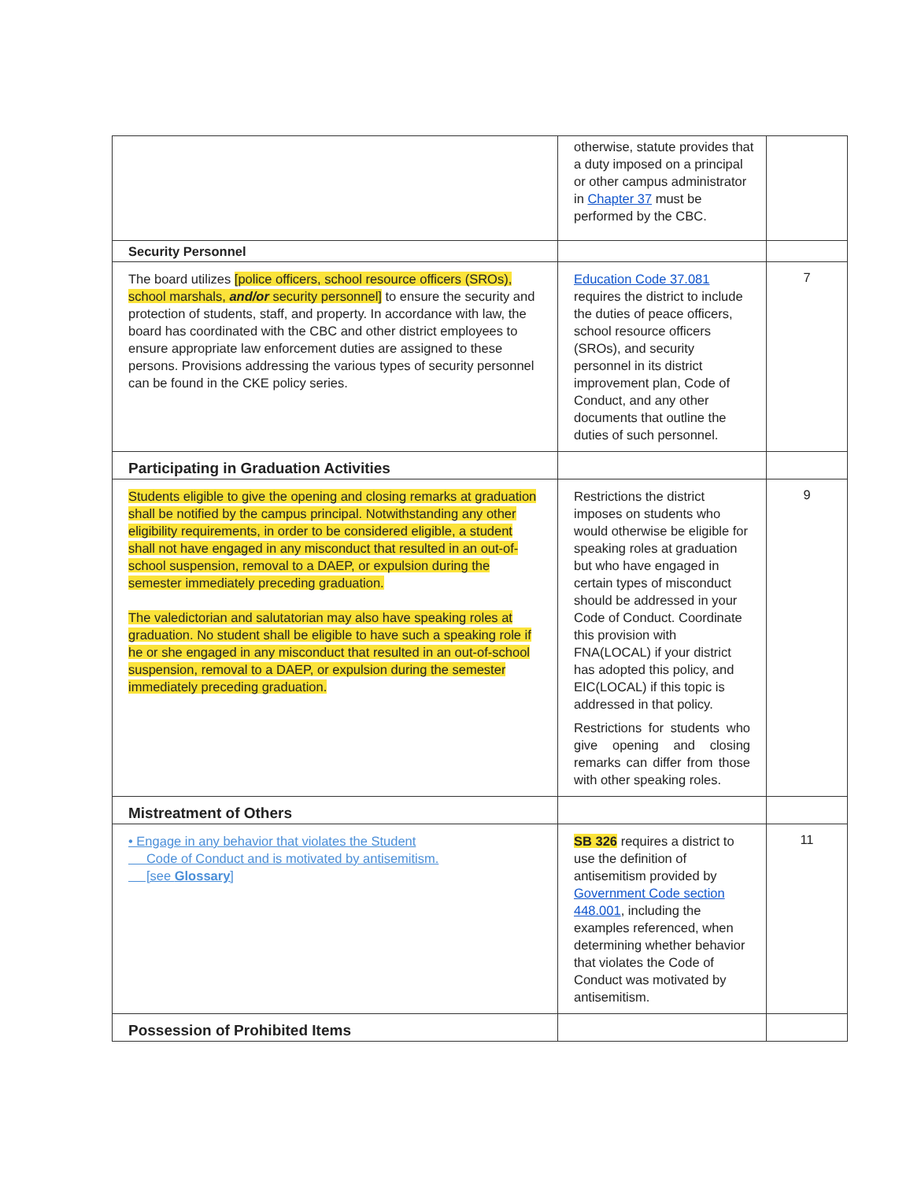| | otherwise, statute provides that a duty imposed on a principal or other campus administrator in Chapter 37 must be performed by the CBC. | |
| Security Personnel | | |
| The board utilizes [police officers, school resource officers (SROs), school marshals, and/or security personnel] to ensure the security and protection of students, staff, and property. In accordance with law, the board has coordinated with the CBC and other district employees to ensure appropriate law enforcement duties are assigned to these persons. Provisions addressing the various types of security personnel can be found in the CKE policy series. | Education Code 37.081 requires the district to include the duties of peace officers, school resource officers (SROs), and security personnel in its district improvement plan, Code of Conduct, and any other documents that outline the duties of such personnel. | 7 |
| Participating in Graduation Activities | | |
| Students eligible to give the opening and closing remarks at graduation shall be notified by the campus principal. Notwithstanding any other eligibility requirements, in order to be considered eligible, a student shall not have engaged in any misconduct that resulted in an out-of-school suspension, removal to a DAEP, or expulsion during the semester immediately preceding graduation. The valedictorian and salutatorian may also have speaking roles at graduation. No student shall be eligible to have such a speaking role if he or she engaged in any misconduct that resulted in an out-of-school suspension, removal to a DAEP, or expulsion during the semester immediately preceding graduation. | Restrictions the district imposes on students who would otherwise be eligible for speaking roles at graduation but who have engaged in certain types of misconduct should be addressed in your Code of Conduct. Coordinate this provision with FNA(LOCAL) if your district has adopted this policy, and EIC(LOCAL) if this topic is addressed in that policy. Restrictions for students who give opening and closing remarks can differ from those with other speaking roles. | 9 |
| Mistreatment of Others | | |
| • Engage in any behavior that violates the Student Code of Conduct and is motivated by antisemitism. [see Glossary ] | SB 326 requires a district to use the definition of antisemitism provided by Government Code section 448.001 , including the examples referenced, when determining whether behavior that violates the Code of Conduct was motivated by antisemitism. | 11 |
| Possession of Prohibited Items | | |